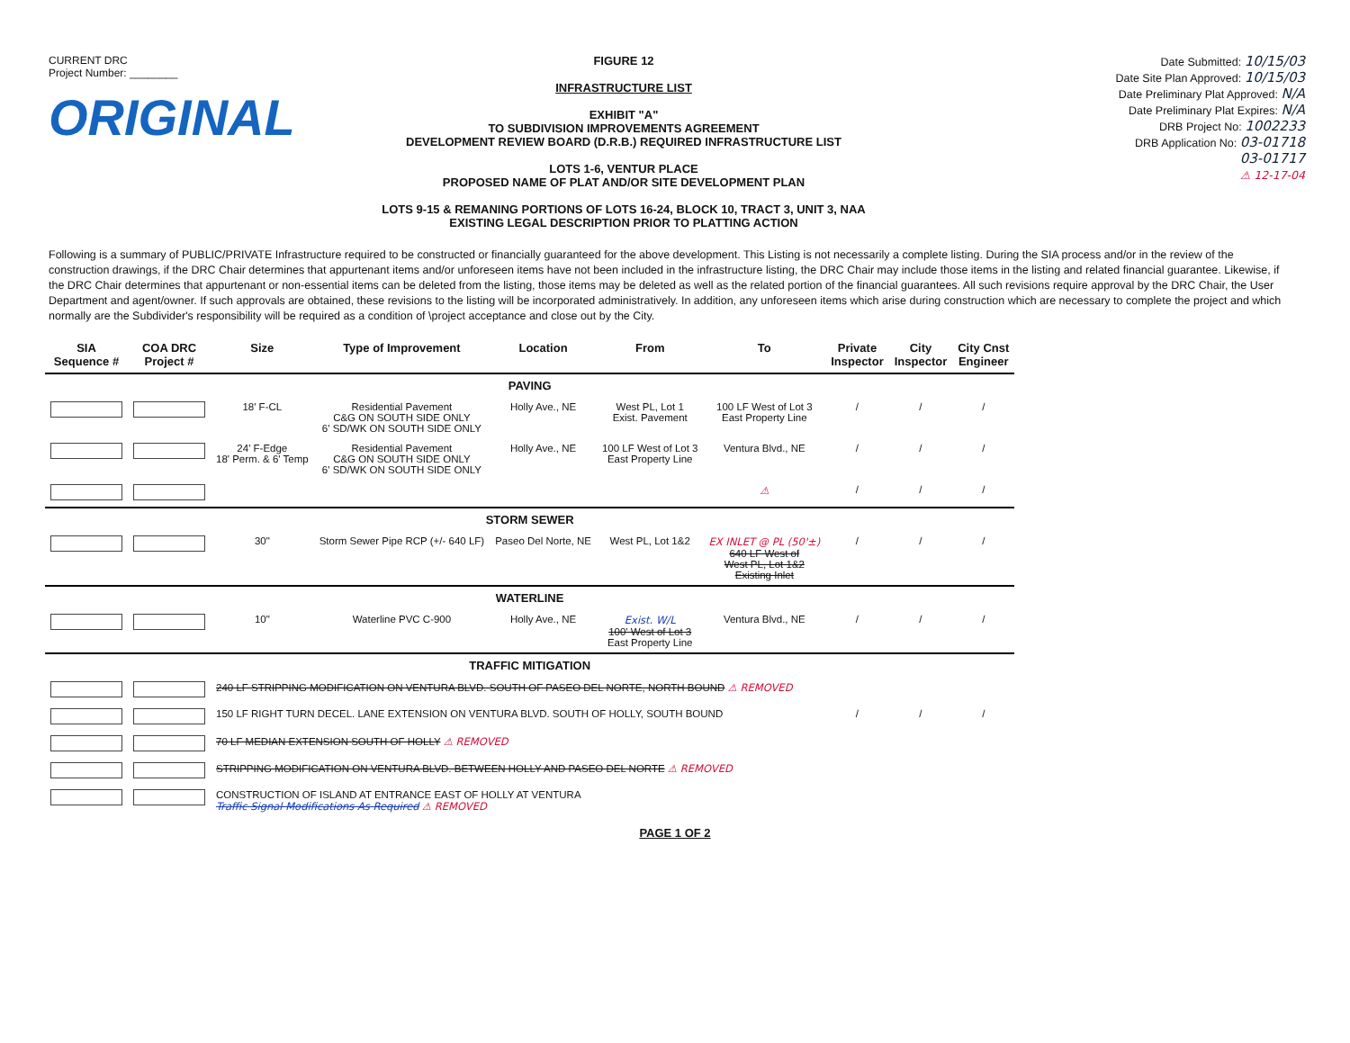CURRENT DRC
Project Number: ________
ORIGINAL
FIGURE 12
INFRASTRUCTURE LIST
EXHIBIT "A"
TO SUBDIVISION IMPROVEMENTS AGREEMENT
DEVELOPMENT REVIEW BOARD (D.R.B.) REQUIRED INFRASTRUCTURE LIST
LOTS 1-6, VENTUR PLACE
PROPOSED NAME OF PLAT AND/OR SITE DEVELOPMENT PLAN
LOTS 9-15 & REMANING PORTIONS OF LOTS 16-24, BLOCK 10, TRACT 3, UNIT 3, NAA
EXISTING LEGAL DESCRIPTION PRIOR TO PLATTING ACTION
Date Submitted: 10/15/03
Date Site Plan Approved: 10/15/03
Date Preliminary Plat Approved: N/A
Date Preliminary Plat Expires: N/A
DRB Project No: 1002233
DRB Application No: 03-01718
03-01717
⚠ 12-17-04
Following is a summary of PUBLIC/PRIVATE Infrastructure required to be constructed or financially guaranteed for the above development. This Listing is not necessarily a complete listing. During the SIA process and/or in the review of the construction drawings, if the DRC Chair determines that appurtenant items and/or unforeseen items have not been included in the infrastructure listing, the DRC Chair may include those items in the listing and related financial guarantee. Likewise, if the DRC Chair determines that appurtenant or non-essential items can be deleted from the listing, those items may be deleted as well as the related portion of the financial guarantees. All such revisions require approval by the DRC Chair, the User Department and agent/owner. If such approvals are obtained, these revisions to the listing will be incorporated administratively. In addition, any unforeseen items which arise during construction which are necessary to complete the project and which normally are the Subdivider's responsibility will be required as a condition of \project acceptance and close out by the City.
| SIA Sequence # | COA DRC Project # | Size | Type of Improvement | Location | From | To | Private Inspector | City Inspector | City Cnst Engineer |
| --- | --- | --- | --- | --- | --- | --- | --- | --- | --- |
| PAVING | | | | | | | | | |
| | | 18' F-CL | Residential Pavement C&G ON SOUTH SIDE ONLY 6' SD/WK ON SOUTH SIDE ONLY | Holly Ave., NE | West PL, Lot 1 Exist. Pavement | 100 LF West of Lot 3 East Property Line | / | / | / |
| | | 24' F-Edge 18' Perm. & 6' Temp | Residential Pavement C&G ON SOUTH SIDE ONLY 6' SD/WK ON SOUTH SIDE ONLY | Holly Ave., NE | 100 LF West of Lot 3 East Property Line | Ventura Blvd., NE | / | / | / |
| | | | | | | ⚠ | / | / | / |
| STORM SEWER | | | | | | | | | |
| | | 30" | Storm Sewer Pipe RCP (+/- 640 LF) | Paseo Del Norte, NE | West PL, Lot 1&2 | EX INLET @ PL (50'±) 640 LF West of West PL, Lot 1&2 Existing Inlet | / | / | / |
| WATERLINE | | | | | | | | | |
| | | 10" | Waterline PVC C-900 | Holly Ave., NE | Exist. W/L 100' West of Lot 3 East Property Line | Ventura Blvd., NE | / | / | / |
| TRAFFIC MITIGATION | | | | | | | | | |
| | | 240 LF STRIPPING MODIFICATION ON VENTURA BLVD. SOUTH OF PASEO DEL NORTE, NORTH BOUND ⚠ REMOVED | | | | | | | |
| | | 150 LF RIGHT TURN DECEL. LANE EXTENSION ON VENTURA BLVD. SOUTH OF HOLLY, SOUTH BOUND | | | | | / | / | / |
| | | 70 LF MEDIAN EXTENSION SOUTH OF HOLLY ⚠ REMOVED | | | | | | | |
| | | STRIPPING MODIFICATION ON VENTURA BLVD. BETWEEN HOLLY AND PASEO DEL NORTE ⚠ REMOVED | | | | | | | |
| | | CONSTRUCTION OF ISLAND AT ENTRANCE EAST OF HOLLY AT VENTURA Traffic Signal Modifications As Required ⚠ REMOVED | | | | | | | |
PAGE 1 OF 2